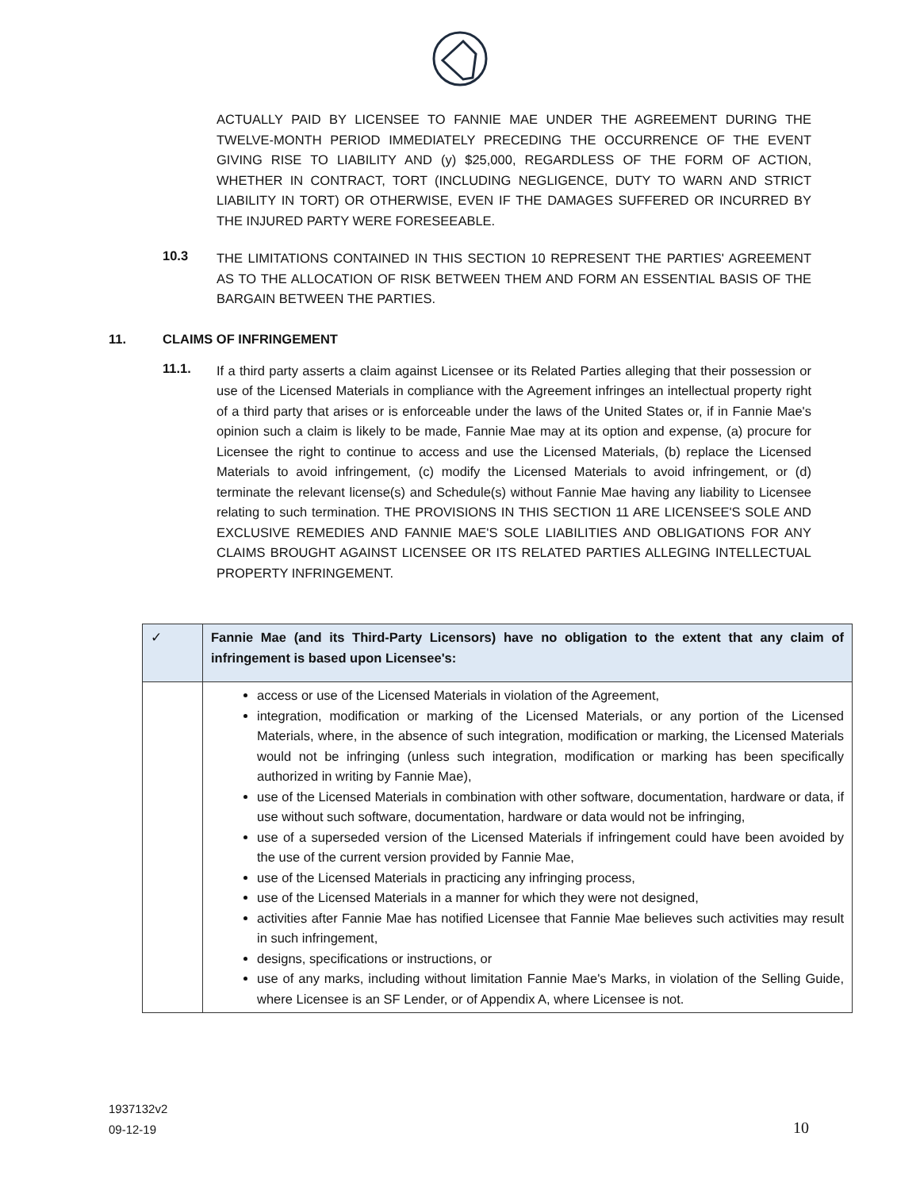ACTUALLY PAID BY LICENSEE TO FANNIE MAE UNDER THE AGREEMENT DURING THE TWELVE-MONTH PERIOD IMMEDIATELY PRECEDING THE OCCURRENCE OF THE EVENT GIVING RISE TO LIABILITY AND (y) $25,000, REGARDLESS OF THE FORM OF ACTION, WHETHER IN CONTRACT, TORT (INCLUDING NEGLIGENCE, DUTY TO WARN AND STRICT LIABILITY IN TORT) OR OTHERWISE, EVEN IF THE DAMAGES SUFFERED OR INCURRED BY THE INJURED PARTY WERE FORESEEABLE.
10.3
THE LIMITATIONS CONTAINED IN THIS SECTION 10 REPRESENT THE PARTIES' AGREEMENT AS TO THE ALLOCATION OF RISK BETWEEN THEM AND FORM AN ESSENTIAL BASIS OF THE BARGAIN BETWEEN THE PARTIES.
11. CLAIMS OF INFRINGEMENT
11.1.
If a third party asserts a claim against Licensee or its Related Parties alleging that their possession or use of the Licensed Materials in compliance with the Agreement infringes an intellectual property right of a third party that arises or is enforceable under the laws of the United States or, if in Fannie Mae's opinion such a claim is likely to be made, Fannie Mae may at its option and expense, (a) procure for Licensee the right to continue to access and use the Licensed Materials, (b) replace the Licensed Materials to avoid infringement, (c) modify the Licensed Materials to avoid infringement, or (d) terminate the relevant license(s) and Schedule(s) without Fannie Mae having any liability to Licensee relating to such termination. THE PROVISIONS IN THIS SECTION 11 ARE LICENSEE'S SOLE AND EXCLUSIVE REMEDIES AND FANNIE MAE'S SOLE LIABILITIES AND OBLIGATIONS FOR ANY CLAIMS BROUGHT AGAINST LICENSEE OR ITS RELATED PARTIES ALLEGING INTELLECTUAL PROPERTY INFRINGEMENT.
| ✓ | Fannie Mae (and its Third-Party Licensors) have no obligation to the extent that any claim of infringement is based upon Licensee's: |
| | access or use of the Licensed Materials in violation of the Agreement, integration, modification or marking of the Licensed Materials, or any portion of the Licensed Materials, where, in the absence of such integration, modification or marking, the Licensed Materials would not be infringing (unless such integration, modification or marking has been specifically authorized in writing by Fannie Mae), use of the Licensed Materials in combination with other software, documentation, hardware or data, if use without such software, documentation, hardware or data would not be infringing, use of a superseded version of the Licensed Materials if infringement could have been avoided by the use of the current version provided by Fannie Mae, use of the Licensed Materials in practicing any infringing process, use of the Licensed Materials in a manner for which they were not designed, activities after Fannie Mae has notified Licensee that Fannie Mae believes such activities may result in such infringement, designs, specifications or instructions, or use of any marks, including without limitation Fannie Mae's Marks, in violation of the Selling Guide, where Licensee is an SF Lender, or of Appendix A, where Licensee is not. |
1937132v2
09-12-19
10